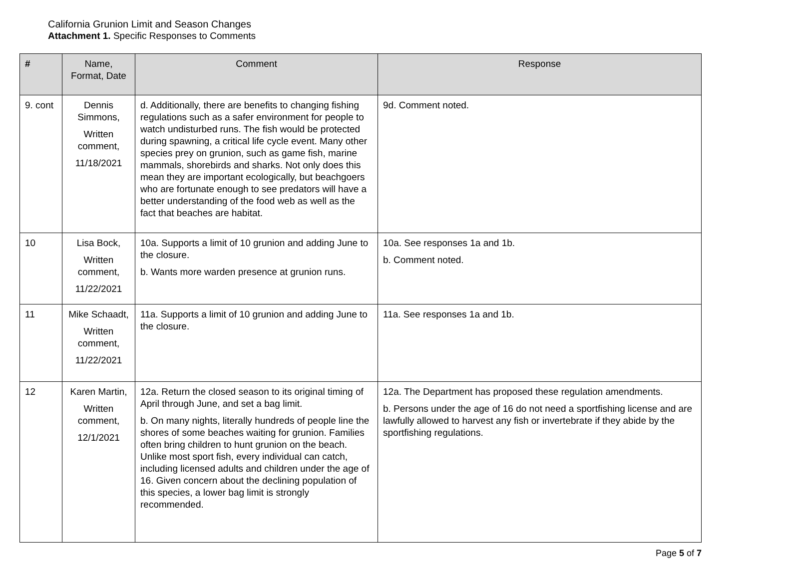California Grunion Limit and Season Changes
Attachment 1. Specific Responses to Comments
| # | Name, Format, Date | Comment | Response |
| --- | --- | --- | --- |
| 9. cont | Dennis Simmons, Written comment, 11/18/2021 | d. Additionally, there are benefits to changing fishing regulations such as a safer environment for people to watch undisturbed runs. The fish would be protected during spawning, a critical life cycle event. Many other species prey on grunion, such as game fish, marine mammals, shorebirds and sharks. Not only does this mean they are important ecologically, but beachgoers who are fortunate enough to see predators will have a better understanding of the food web as well as the fact that beaches are habitat. | 9d. Comment noted. |
| 10 | Lisa Bock, Written comment, 11/22/2021 | 10a. Supports a limit of 10 grunion and adding June to the closure. b. Wants more warden presence at grunion runs. | 10a. See responses 1a and 1b. b. Comment noted. |
| 11 | Mike Schaadt, Written comment, 11/22/2021 | 11a. Supports a limit of 10 grunion and adding June to the closure. | 11a. See responses 1a and 1b. |
| 12 | Karen Martin, Written comment, 12/1/2021 | 12a. Return the closed season to its original timing of April through June, and set a bag limit. b. On many nights, literally hundreds of people line the shores of some beaches waiting for grunion. Families often bring children to hunt grunion on the beach. Unlike most sport fish, every individual can catch, including licensed adults and children under the age of 16. Given concern about the declining population of this species, a lower bag limit is strongly recommended. | 12a. The Department has proposed these regulation amendments. b. Persons under the age of 16 do not need a sportfishing license and are lawfully allowed to harvest any fish or invertebrate if they abide by the sportfishing regulations. |
Page 5 of 7